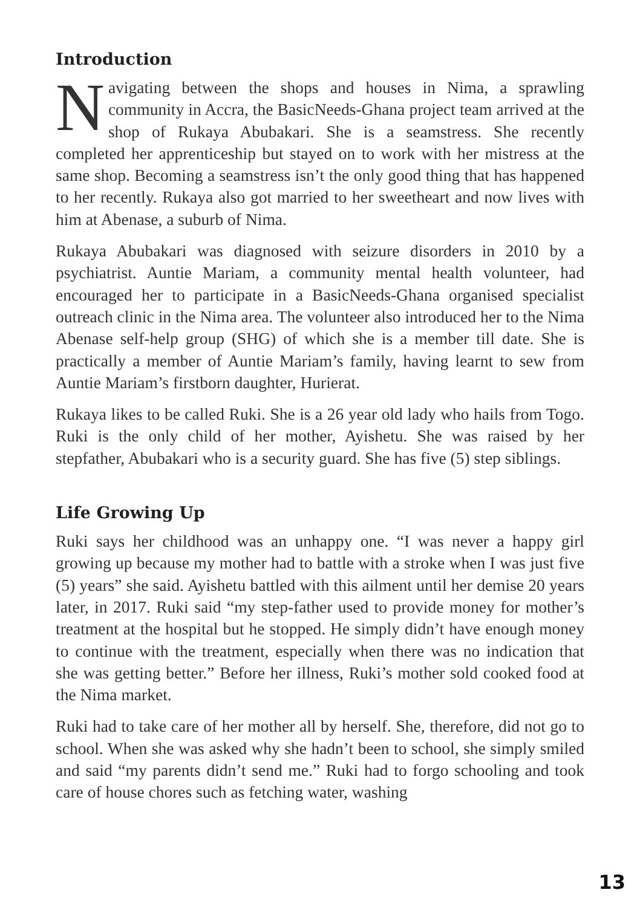Introduction
Navigating between the shops and houses in Nima, a sprawling community in Accra, the BasicNeeds-Ghana project team arrived at the shop of Rukaya Abubakari. She is a seamstress. She recently completed her apprenticeship but stayed on to work with her mistress at the same shop. Becoming a seamstress isn’t the only good thing that has happened to her recently. Rukaya also got married to her sweetheart and now lives with him at Abenase, a suburb of Nima.
Rukaya Abubakari was diagnosed with seizure disorders in 2010 by a psychiatrist. Auntie Mariam, a community mental health volunteer, had encouraged her to participate in a BasicNeeds-Ghana organised specialist outreach clinic in the Nima area. The volunteer also introduced her to the Nima Abenase self-help group (SHG) of which she is a member till date. She is practically a member of Auntie Mariam’s family, having learnt to sew from Auntie Mariam’s firstborn daughter, Hurierat.
Rukaya likes to be called Ruki. She is a 26 year old lady who hails from Togo. Ruki is the only child of her mother, Ayishetu. She was raised by her stepfather, Abubakari who is a security guard. She has five (5) step siblings.
Life Growing Up
Ruki says her childhood was an unhappy one. “I was never a happy girl growing up because my mother had to battle with a stroke when I was just five (5) years” she said. Ayishetu battled with this ailment until her demise 20 years later, in 2017. Ruki said “my step-father used to provide money for mother’s treatment at the hospital but he stopped. He simply didn’t have enough money to continue with the treatment, especially when there was no indication that she was getting better.” Before her illness, Ruki’s mother sold cooked food at the Nima market.
Ruki had to take care of her mother all by herself. She, therefore, did not go to school. When she was asked why she hadn’t been to school, she simply smiled and said “my parents didn’t send me.” Ruki had to forgo schooling and took care of house chores such as fetching water, washing
13